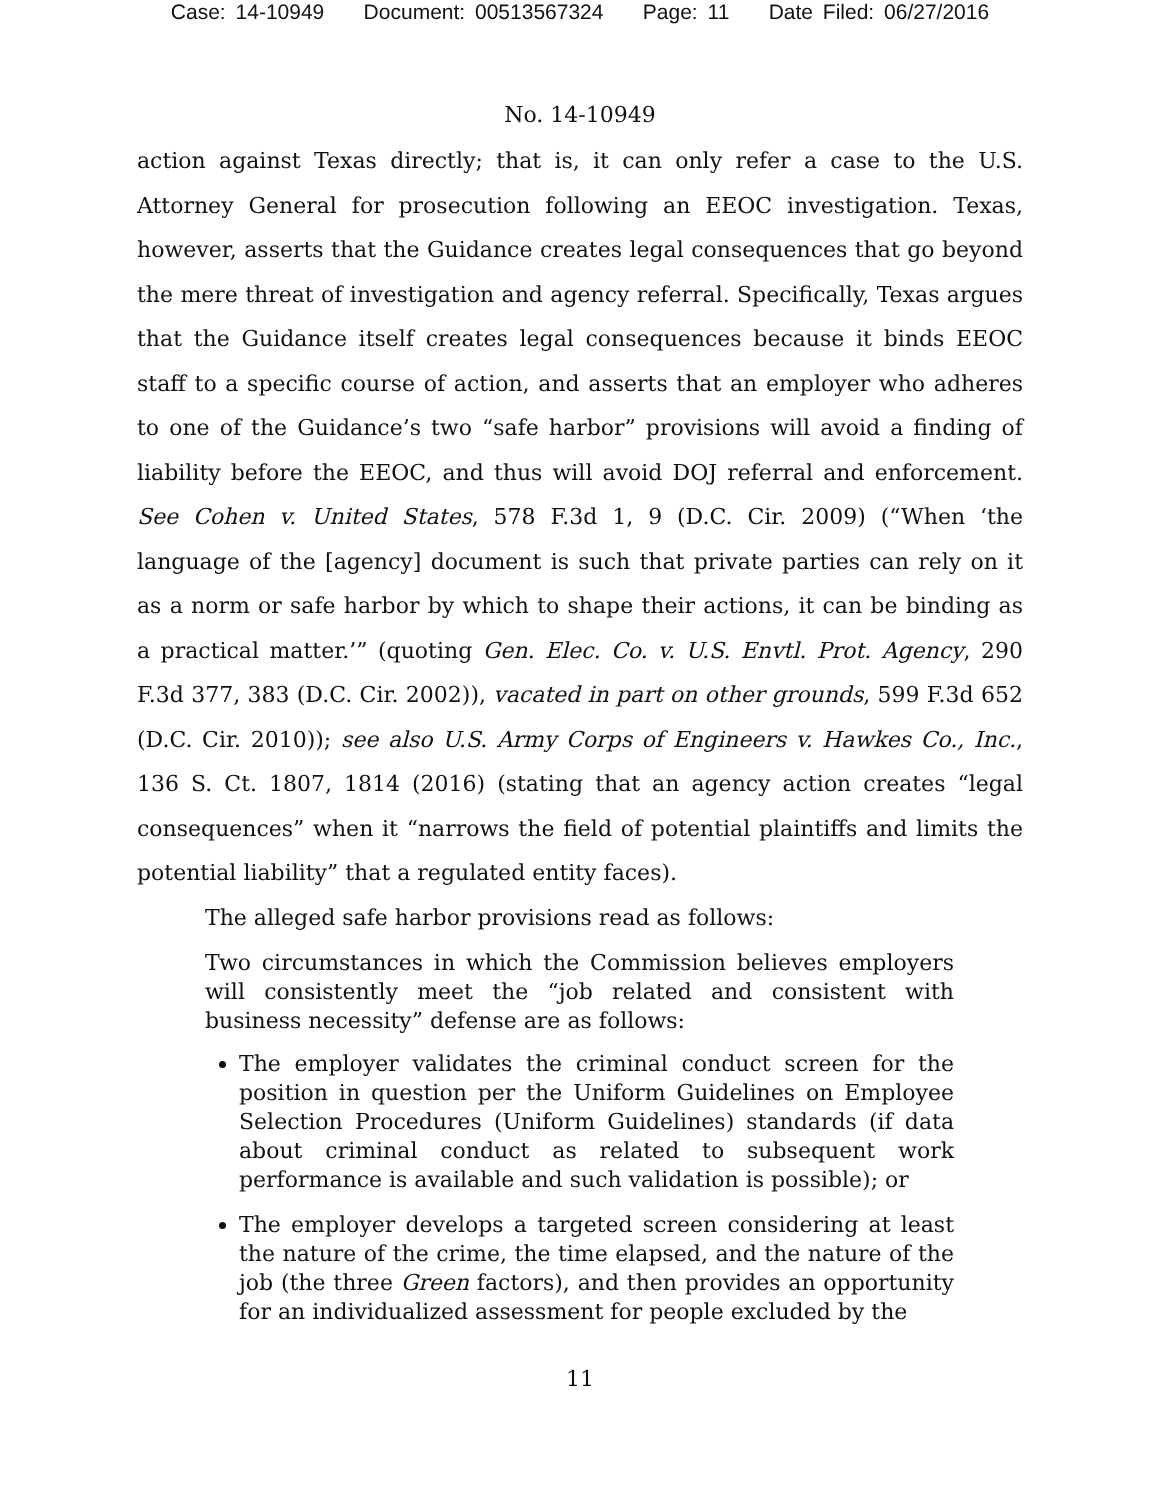Case: 14-10949 Document: 00513567324 Page: 11 Date Filed: 06/27/2016
No. 14-10949
action against Texas directly; that is, it can only refer a case to the U.S. Attorney General for prosecution following an EEOC investigation. Texas, however, asserts that the Guidance creates legal consequences that go beyond the mere threat of investigation and agency referral. Specifically, Texas argues that the Guidance itself creates legal consequences because it binds EEOC staff to a specific course of action, and asserts that an employer who adheres to one of the Guidance’s two “safe harbor” provisions will avoid a finding of liability before the EEOC, and thus will avoid DOJ referral and enforcement. See Cohen v. United States, 578 F.3d 1, 9 (D.C. Cir. 2009) (“When ‘the language of the [agency] document is such that private parties can rely on it as a norm or safe harbor by which to shape their actions, it can be binding as a practical matter.’” (quoting Gen. Elec. Co. v. U.S. Envtl. Prot. Agency, 290 F.3d 377, 383 (D.C. Cir. 2002)), vacated in part on other grounds, 599 F.3d 652 (D.C. Cir. 2010)); see also U.S. Army Corps of Engineers v. Hawkes Co., Inc., 136 S. Ct. 1807, 1814 (2016) (stating that an agency action creates “legal consequences” when it “narrows the field of potential plaintiffs and limits the potential liability” that a regulated entity faces).
The alleged safe harbor provisions read as follows:
Two circumstances in which the Commission believes employers will consistently meet the “job related and consistent with business necessity” defense are as follows:
The employer validates the criminal conduct screen for the position in question per the Uniform Guidelines on Employee Selection Procedures (Uniform Guidelines) standards (if data about criminal conduct as related to subsequent work performance is available and such validation is possible); or
The employer develops a targeted screen considering at least the nature of the crime, the time elapsed, and the nature of the job (the three Green factors), and then provides an opportunity for an individualized assessment for people excluded by the
11